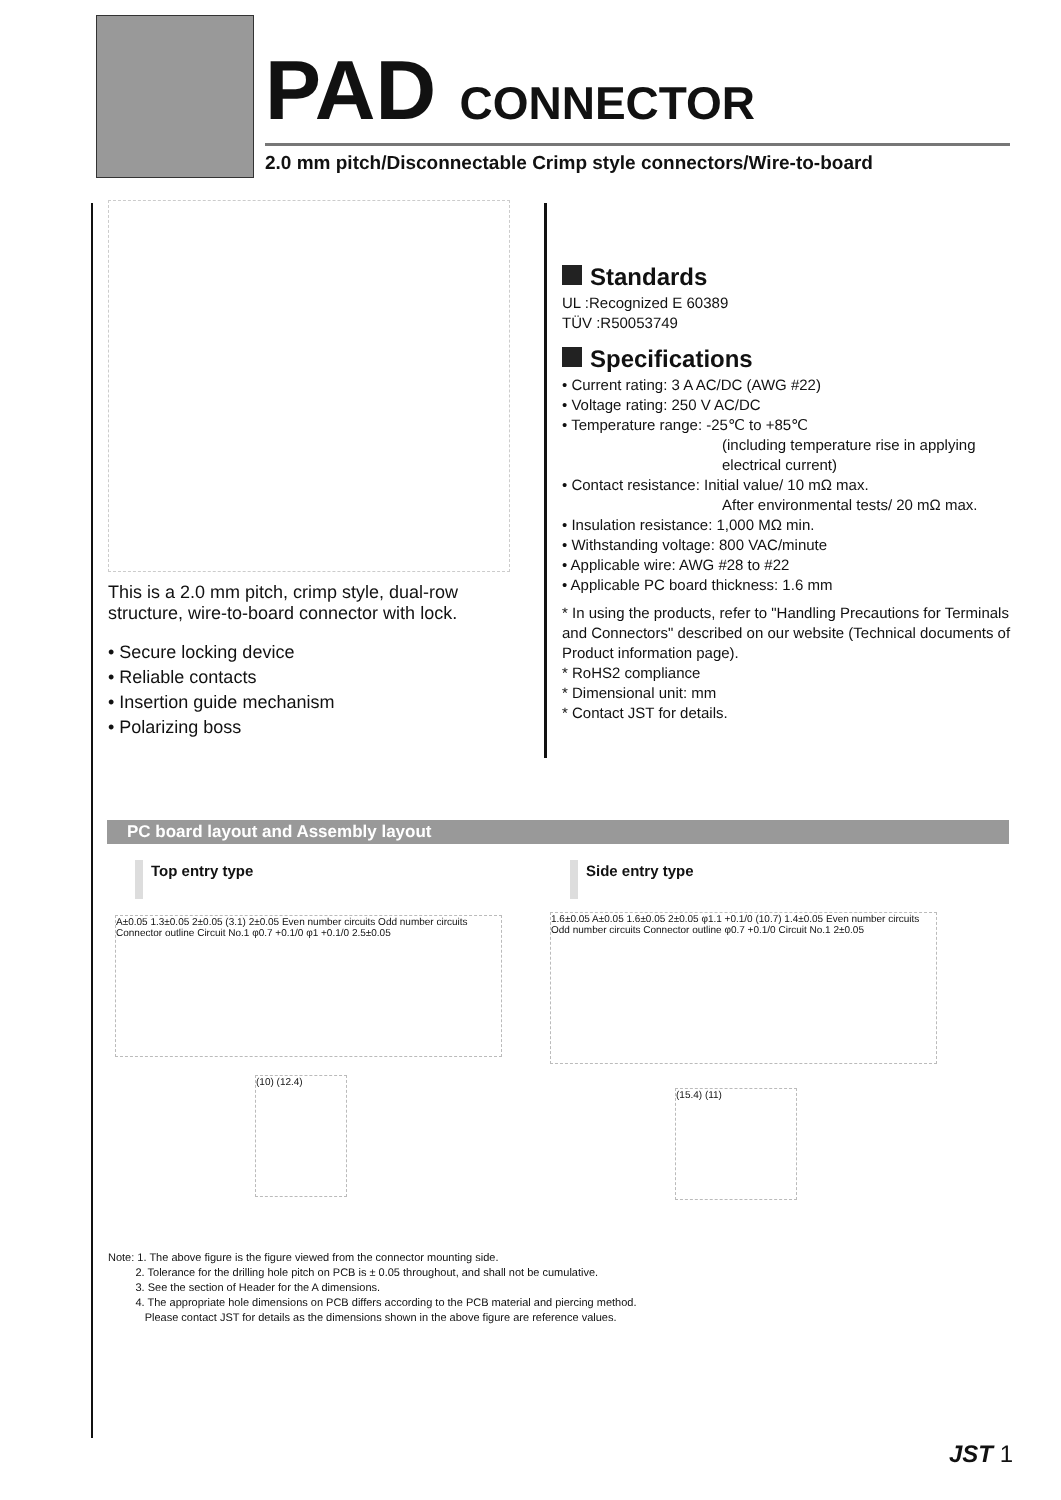PAD CONNECTOR
2.0 mm pitch/Disconnectable Crimp style connectors/Wire-to-board
This is a 2.0 mm pitch, crimp style, dual-row structure, wire-to-board connector with lock.
• Secure locking device
• Reliable contacts
• Insertion guide mechanism
• Polarizing boss
Standards
UL :Recognized E 60389
TÜV :R50053749
Specifications
• Current rating: 3 A AC/DC (AWG #22)
• Voltage rating: 250 V AC/DC
• Temperature range: -25℃ to +85℃
(including temperature rise in applying electrical current)
• Contact resistance: Initial value/ 10 mΩ max.
After environmental tests/ 20 mΩ max.
• Insulation resistance: 1,000 MΩ min.
• Withstanding voltage: 800 VAC/minute
• Applicable wire: AWG #28 to #22
• Applicable PC board thickness: 1.6 mm
* In using the products, refer to "Handling Precautions for Terminals and Connectors" described on our website (Technical documents of Product information page).
* RoHS2 compliance
* Dimensional unit: mm
* Contact JST for details.
PC board layout and Assembly layout
Top entry type Side entry type
A±0.05 1.3±0.05 2±0.05 (3.1) 2±0.05 Even number circuits Odd number circuits Connector outline Circuit No.1 φ0.7 +0.1/0 φ1 +0.1/0 2.5±0.05
(10) (12.4)
1.6±0.05 A±0.05 1.6±0.05 2±0.05 φ1.1 +0.1/0 (10.7) 1.4±0.05 Even number circuits Odd number circuits Connector outline φ0.7 +0.1/0 Circuit No.1 2±0.05
(15.4) (11)
Note: 1. The above figure is the figure viewed from the connector mounting side.
2. Tolerance for the drilling hole pitch on PCB is ± 0.05 throughout, and shall not be cumulative.
3. See the section of Header for the A dimensions.
4. The appropriate hole dimensions on PCB differs according to the PCB material and piercing method.
Please contact JST for details as the dimensions shown in the above figure are reference values.
JST 1